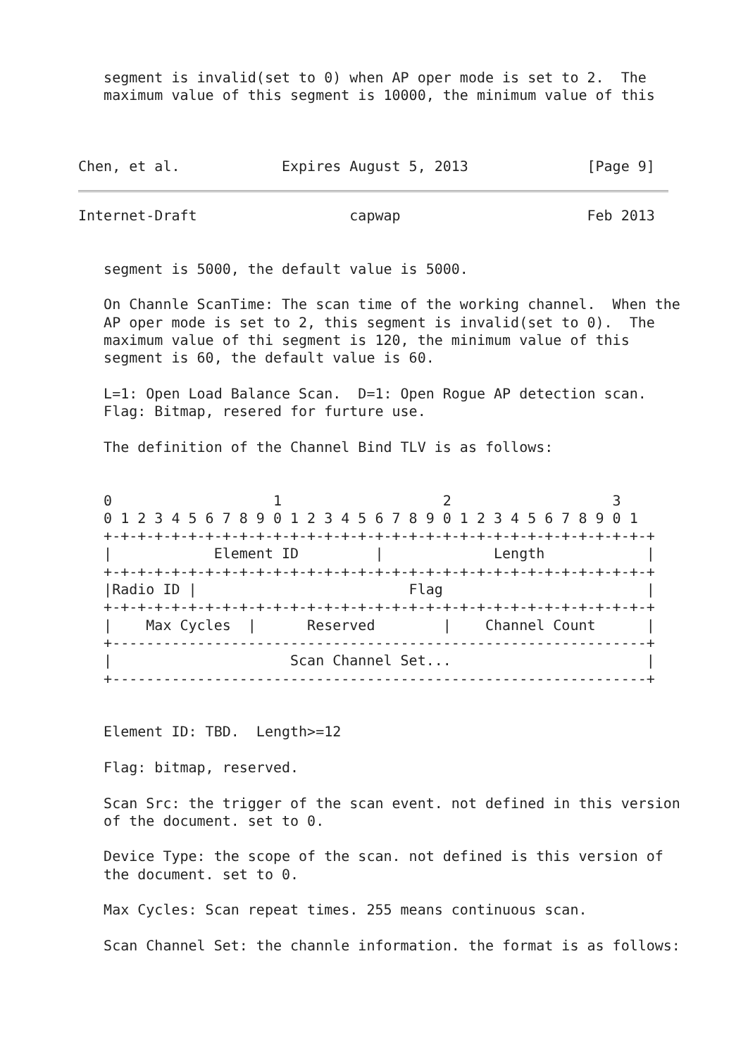segment is invalid(set to 0) when AP oper mode is set to 2.  The
   maximum value of this segment is 10000, the minimum value of this



Chen, et al.            Expires August 5, 2013              [Page 9]
Internet-Draft                  capwap                      Feb 2013


   segment is 5000, the default value is 5000.

   On Channle ScanTime: The scan time of the working channel.  When the
   AP oper mode is set to 2, this segment is invalid(set to 0).  The
   maximum value of thi segment is 120, the minimum value of this
   segment is 60, the default value is 60.

   L=1: Open Load Balance Scan.  D=1: Open Rogue AP detection scan.
   Flag: Bitmap, resered for furture use.

   The definition of the Channel Bind TLV is as follows:


   0                   1                   2                   3
   0 1 2 3 4 5 6 7 8 9 0 1 2 3 4 5 6 7 8 9 0 1 2 3 4 5 6 7 8 9 0 1
   +-+-+-+-+-+-+-+-+-+-+-+-+-+-+-+-+-+-+-+-+-+-+-+-+-+-+-+-+-+-+-+-+
   |            Element ID         |             Length            |
   +-+-+-+-+-+-+-+-+-+-+-+-+-+-+-+-+-+-+-+-+-+-+-+-+-+-+-+-+-+-+-+-+
   |Radio ID |                         Flag                        |
   +-+-+-+-+-+-+-+-+-+-+-+-+-+-+-+-+-+-+-+-+-+-+-+-+-+-+-+-+-+-+-+-+
   |    Max Cycles  |      Reserved        |    Channel Count      |
   +---------------------------------------------------------------+
   |                     Scan Channel Set...                       |
   +---------------------------------------------------------------+


   Element ID: TBD.  Length>=12

   Flag: bitmap, reserved.

   Scan Src: the trigger of the scan event. not defined in this version
   of the document. set to 0.

   Device Type: the scope of the scan. not defined is this version of
   the document. set to 0.

   Max Cycles: Scan repeat times. 255 means continuous scan.

   Scan Channel Set: the channle information. the format is as follows: